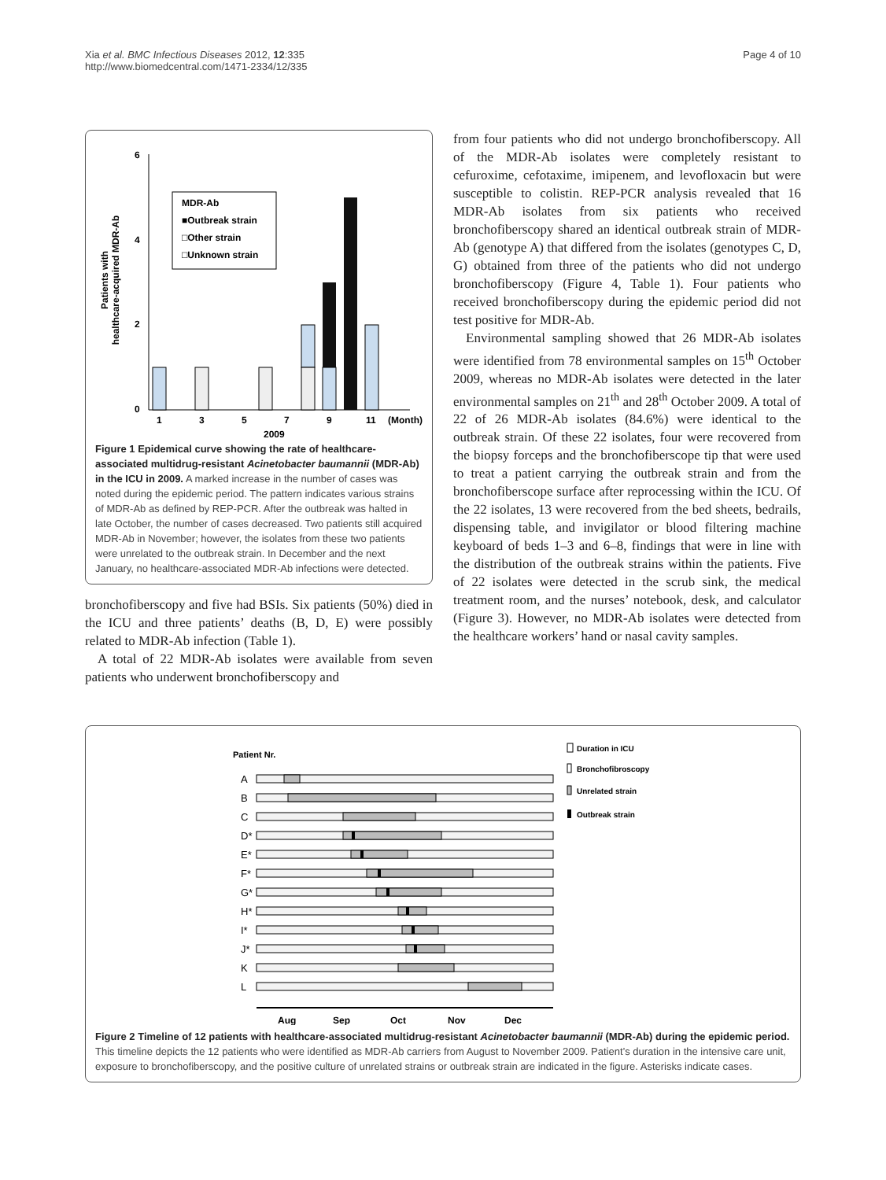Xia et al. BMC Infectious Diseases 2012, 12:335
http://www.biomedcentral.com/1471-2334/12/335
Page 4 of 10
Patients with
healthcare-acquired MDR-Ab
6
4
2
0
MDR-Ab
■Outbreak strain
□Other strain
□Unknown strain
1
3
5
7
9
11
(Month)
2009
Figure 1 Epidemical curve showing the rate of healthcare-associated multidrug-resistant Acinetobacter baumannii (MDR-Ab) in the ICU in 2009. A marked increase in the number of cases was noted during the epidemic period. The pattern indicates various strains of MDR-Ab as defined by REP-PCR. After the outbreak was halted in late October, the number of cases decreased. Two patients still acquired MDR-Ab in November; however, the isolates from these two patients were unrelated to the outbreak strain. In December and the next January, no healthcare-associated MDR-Ab infections were detected.
bronchofiberscopy and five had BSIs. Six patients (50%) died in the ICU and three patients’ deaths (B, D, E) were possibly related to MDR-Ab infection (Table 1).
A total of 22 MDR-Ab isolates were available from seven patients who underwent bronchofiberscopy and
from four patients who did not undergo bronchofiber­scopy. All of the MDR-Ab isolates were completely resistant to cefuroxime, cefotaxime, imipenem, and levofloxacin but were susceptible to colistin. REP-PCR analysis revealed that 16 MDR-Ab isolates from six patients who received bronchofiberscopy shared an identical outbreak strain of MDR-Ab (genotype A) that differed from the isolates (genotypes C, D, G) obtained from three of the patients who did not undergo bronchofiberscopy (Figure 4, Table 1). Four patients who received bronchofiberscopy during the epidemic period did not test positive for MDR-Ab.
Environmental sampling showed that 26 MDR-Ab isolates were identified from 78 environmental samples on 15<sup>th</sup> October 2009, whereas no MDR-Ab isolates were detected in the later environmental samples on 21<sup>th</sup> and 28<sup>th</sup> October 2009. A total of 22 of 26 MDR-Ab isolates (84.6%) were identical to the outbreak strain. Of these 22 isolates, four were recovered from the biopsy forceps and the bronchofiberscope tip that were used to treat a patient carrying the outbreak strain and from the bronchofiberscope surface after reprocessing within the ICU. Of the 22 isolates, 13 were recovered from the bed sheets, bedrails, dispensing table, and invigilator or blood filtering machine keyboard of beds 1–3 and 6–8, findings that were in line with the distribution of the outbreak strains within the patients. Five of 22 isolates were detected in the scrub sink, the medical treatment room, and the nurses’ notebook, desk, and calculator (Figure 3). However, no MDR-Ab isolates were detected from the healthcare workers’ hand or nasal cavity samples.
Patient Nr.
A
B
C
D*
E*
F*
G*
H*
I*
J*
K
L
Aug
Sep
Oct
Nov
Dec
Duration in ICU
Bronchofibroscopy
Unrelated strain
Outbreak strain
Figure 2 Timeline of 12 patients with healthcare-associated multidrug-resistant Acinetobacter baumannii (MDR-Ab) during the epidemic period. This timeline depicts the 12 patients who were identified as MDR-Ab carriers from August to November 2009. Patient’s duration in the intensive care unit, exposure to bronchofiberscopy, and the positive culture of unrelated strains or outbreak strain are indicated in the figure. Asterisks indicate cases.